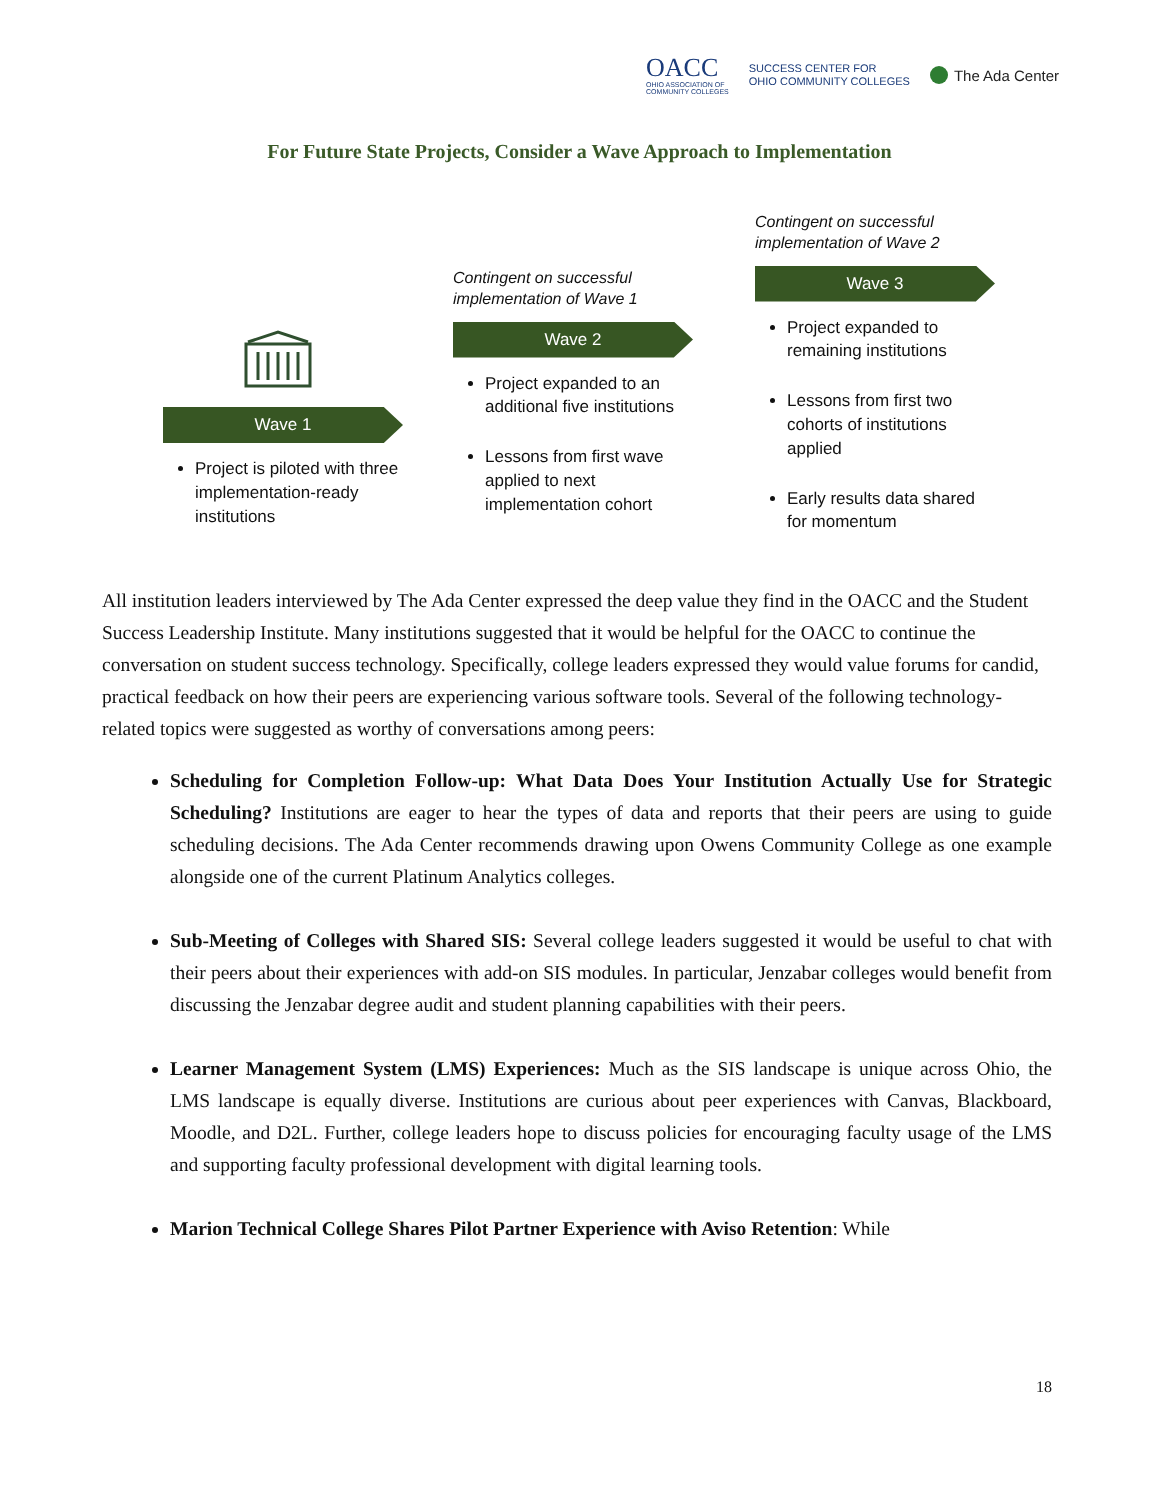OACC
OHIO ASSOCIATION OF
COMMUNITY COLLEGES
SUCCESS CENTER FOR
OHIO COMMUNITY COLLEGES
The Ada Center
For Future State Projects, Consider a Wave Approach to Implementation
Wave 1
Project is piloted with three implementation-ready institutions
Contingent on successful implementation of Wave 1
Wave 2
Project expanded to an additional five institutions
Lessons from first wave applied to next implementation cohort
Contingent on successful implementation of Wave 2
Wave 3
Project expanded to remaining institutions
Lessons from first two cohorts of institutions applied
Early results data shared for momentum
All institution leaders interviewed by The Ada Center expressed the deep value they find in the OACC and the Student Success Leadership Institute. Many institutions suggested that it would be helpful for the OACC to continue the conversation on student success technology. Specifically, college leaders expressed they would value forums for candid, practical feedback on how their peers are experiencing various software tools. Several of the following technology-related topics were suggested as worthy of conversations among peers:
Scheduling for Completion Follow-up: What Data Does Your Institution Actually Use for Strategic Scheduling? Institutions are eager to hear the types of data and reports that their peers are using to guide scheduling decisions. The Ada Center recommends drawing upon Owens Community College as one example alongside one of the current Platinum Analytics colleges.
Sub-Meeting of Colleges with Shared SIS: Several college leaders suggested it would be useful to chat with their peers about their experiences with add-on SIS modules. In particular, Jenzabar colleges would benefit from discussing the Jenzabar degree audit and student planning capabilities with their peers.
Learner Management System (LMS) Experiences: Much as the SIS landscape is unique across Ohio, the LMS landscape is equally diverse. Institutions are curious about peer experiences with Canvas, Blackboard, Moodle, and D2L. Further, college leaders hope to discuss policies for encouraging faculty usage of the LMS and supporting faculty professional development with digital learning tools.
Marion Technical College Shares Pilot Partner Experience with Aviso Retention: While
18